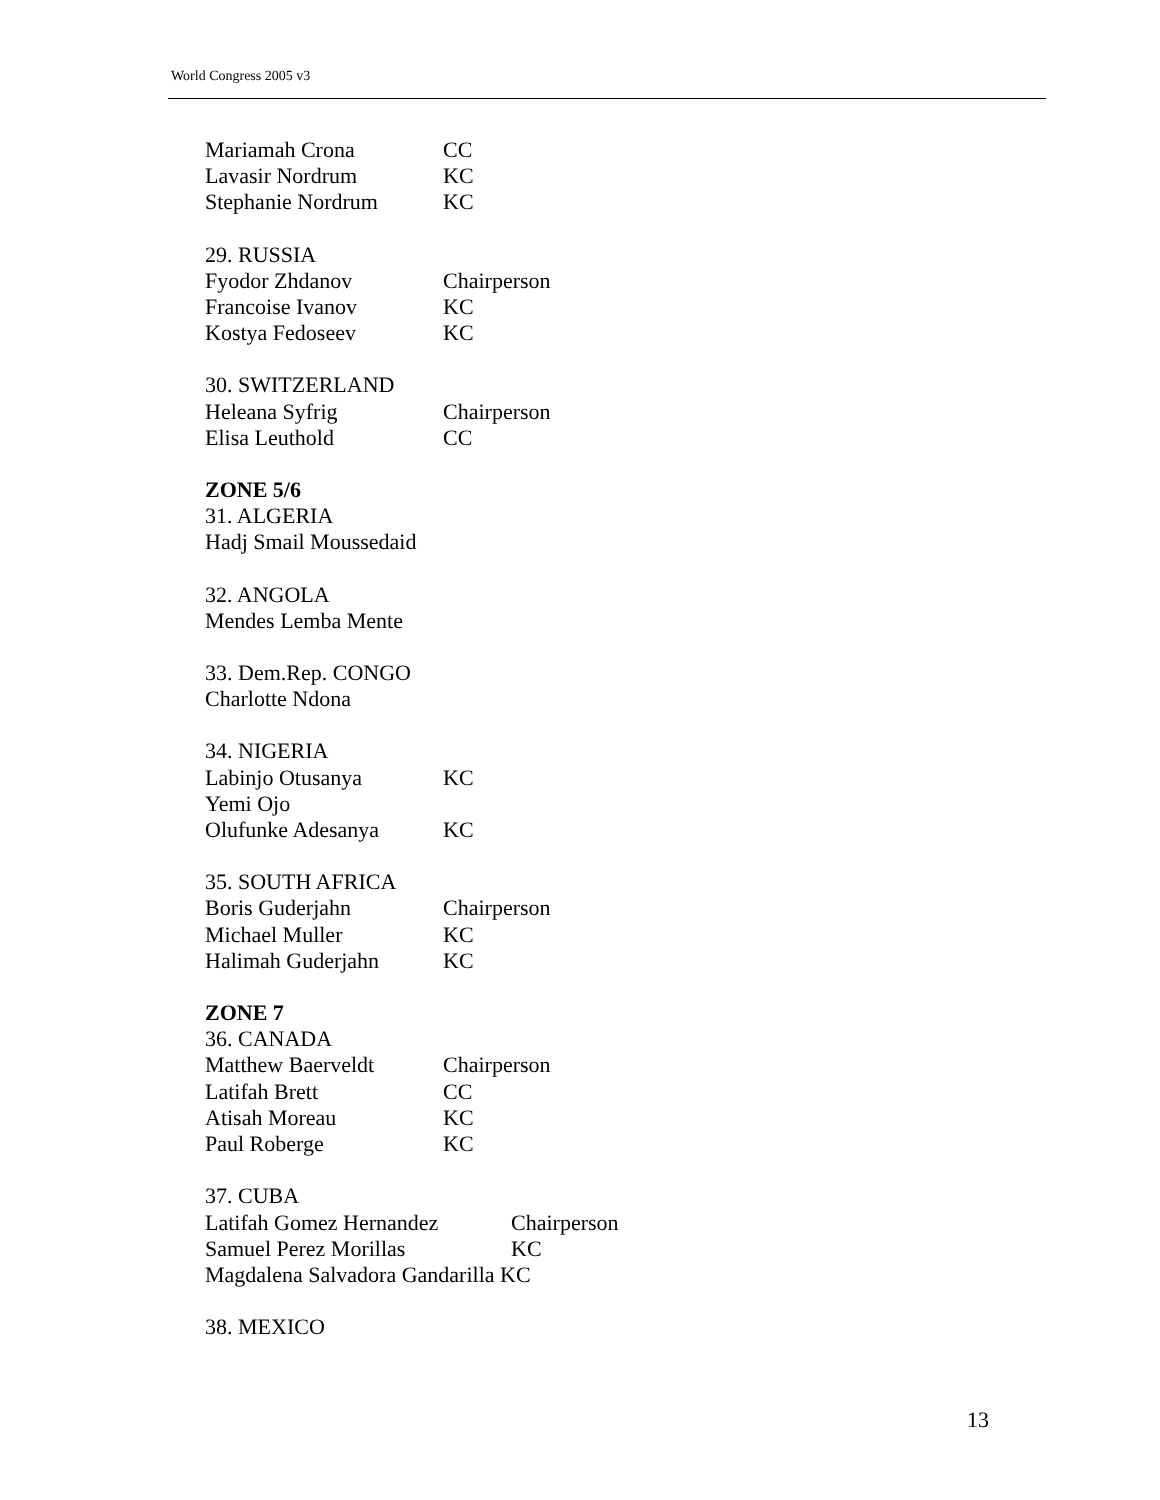World Congress 2005 v3
Mariamah Crona CC
Lavasir Nordrum KC
Stephanie Nordrum KC
29. RUSSIA
Fyodor Zhdanov Chairperson
Francoise Ivanov KC
Kostya Fedoseev KC
30. SWITZERLAND
Heleana Syfrig Chairperson
Elisa Leuthold CC
ZONE 5/6
31. ALGERIA
Hadj Smail Moussedaid
32. ANGOLA
Mendes Lemba Mente
33. Dem.Rep. CONGO
Charlotte Ndona
34. NIGERIA
Labinjo Otusanya KC
Yemi Ojo
Olufunke Adesanya KC
35. SOUTH AFRICA
Boris Guderjahn Chairperson
Michael Muller KC
Halimah Guderjahn KC
ZONE 7
36. CANADA
Matthew Baerveldt Chairperson
Latifah Brett CC
Atisah Moreau KC
Paul Roberge KC
37. CUBA
Latifah Gomez Hernandez Chairperson
Samuel Perez Morillas KC
Magdalena Salvadora Gandarilla KC
38. MEXICO
13